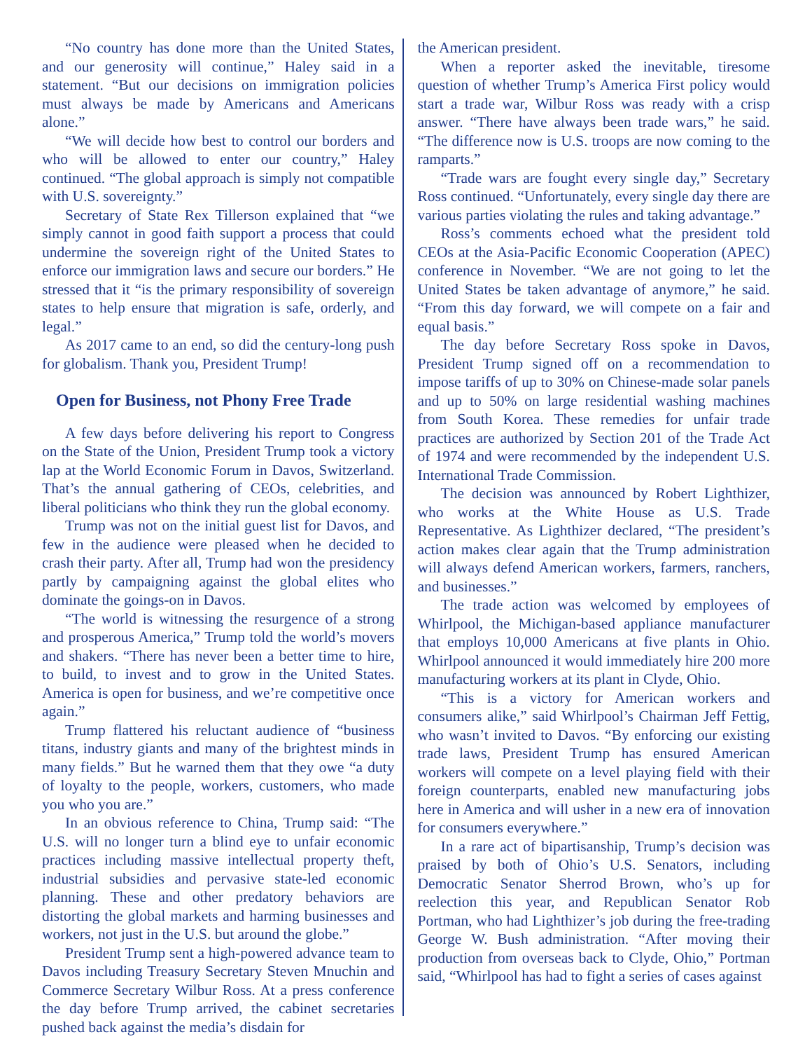“No country has done more than the United States, and our generosity will continue,” Haley said in a statement. “But our decisions on immigration policies must always be made by Americans and Americans alone.”
“We will decide how best to control our borders and who will be allowed to enter our country,” Haley continued. “The global approach is simply not compatible with U.S. sovereignty.”
Secretary of State Rex Tillerson explained that “we simply cannot in good faith support a process that could undermine the sovereign right of the United States to enforce our immigration laws and secure our borders.” He stressed that it “is the primary responsibility of sovereign states to help ensure that migration is safe, orderly, and legal.”
As 2017 came to an end, so did the century-long push for globalism. Thank you, President Trump!
Open for Business, not Phony Free Trade
A few days before delivering his report to Congress on the State of the Union, President Trump took a victory lap at the World Economic Forum in Davos, Switzerland. That’s the annual gathering of CEOs, celebrities, and liberal politicians who think they run the global economy.
Trump was not on the initial guest list for Davos, and few in the audience were pleased when he decided to crash their party. After all, Trump had won the presidency partly by campaigning against the global elites who dominate the goings-on in Davos.
“The world is witnessing the resurgence of a strong and prosperous America,” Trump told the world’s movers and shakers. “There has never been a better time to hire, to build, to invest and to grow in the United States. America is open for business, and we’re competitive once again.”
Trump flattered his reluctant audience of “business titans, industry giants and many of the brightest minds in many fields.” But he warned them that they owe “a duty of loyalty to the people, workers, customers, who made you who you are.”
In an obvious reference to China, Trump said: “The U.S. will no longer turn a blind eye to unfair economic practices including massive intellectual property theft, industrial subsidies and pervasive state-led economic planning. These and other predatory behaviors are distorting the global markets and harming businesses and workers, not just in the U.S. but around the globe.”
President Trump sent a high-powered advance team to Davos including Treasury Secretary Steven Mnuchin and Commerce Secretary Wilbur Ross. At a press conference the day before Trump arrived, the cabinet secretaries pushed back against the media’s disdain for
the American president.
When a reporter asked the inevitable, tiresome question of whether Trump’s America First policy would start a trade war, Wilbur Ross was ready with a crisp answer. “There have always been trade wars,” he said. “The difference now is U.S. troops are now coming to the ramparts.”
“Trade wars are fought every single day,” Secretary Ross continued. “Unfortunately, every single day there are various parties violating the rules and taking advantage.”
Ross’s comments echoed what the president told CEOs at the Asia-Pacific Economic Cooperation (APEC) conference in November. “We are not going to let the United States be taken advantage of anymore,” he said. “From this day forward, we will compete on a fair and equal basis.”
The day before Secretary Ross spoke in Davos, President Trump signed off on a recommendation to impose tariffs of up to 30% on Chinese-made solar panels and up to 50% on large residential washing machines from South Korea. These remedies for unfair trade practices are authorized by Section 201 of the Trade Act of 1974 and were recommended by the independent U.S. International Trade Commission.
The decision was announced by Robert Lighthizer, who works at the White House as U.S. Trade Representative. As Lighthizer declared, “The president’s action makes clear again that the Trump administration will always defend American workers, farmers, ranchers, and businesses.”
The trade action was welcomed by employees of Whirlpool, the Michigan-based appliance manufacturer that employs 10,000 Americans at five plants in Ohio. Whirlpool announced it would immediately hire 200 more manufacturing workers at its plant in Clyde, Ohio.
“This is a victory for American workers and consumers alike,” said Whirlpool’s Chairman Jeff Fettig, who wasn’t invited to Davos. “By enforcing our existing trade laws, President Trump has ensured American workers will compete on a level playing field with their foreign counterparts, enabled new manufacturing jobs here in America and will usher in a new era of innovation for consumers everywhere.”
In a rare act of bipartisanship, Trump’s decision was praised by both of Ohio’s U.S. Senators, including Democratic Senator Sherrod Brown, who’s up for reelection this year, and Republican Senator Rob Portman, who had Lighthizer’s job during the free-trading George W. Bush administration. “After moving their production from overseas back to Clyde, Ohio,” Portman said, “Whirlpool has had to fight a series of cases against